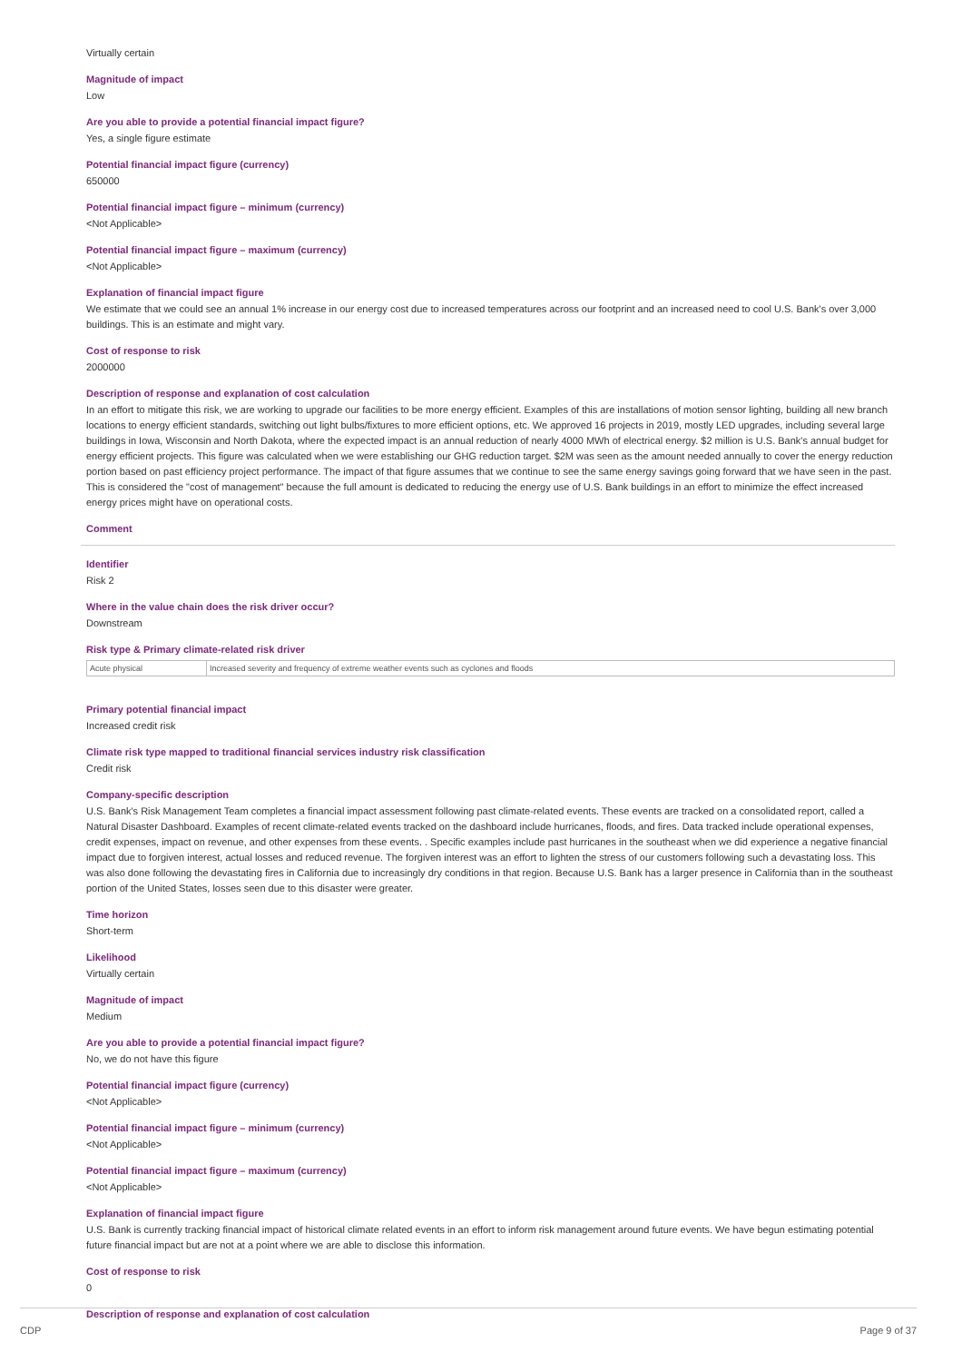Virtually certain
Magnitude of impact
Low
Are you able to provide a potential financial impact figure?
Yes, a single figure estimate
Potential financial impact figure (currency)
650000
Potential financial impact figure – minimum (currency)
<Not Applicable>
Potential financial impact figure – maximum (currency)
<Not Applicable>
Explanation of financial impact figure
We estimate that we could see an annual 1% increase in our energy cost due to increased temperatures across our footprint and an increased need to cool U.S. Bank's over 3,000 buildings. This is an estimate and might vary.
Cost of response to risk
2000000
Description of response and explanation of cost calculation
In an effort to mitigate this risk, we are working to upgrade our facilities to be more energy efficient. Examples of this are installations of motion sensor lighting, building all new branch locations to energy efficient standards, switching out light bulbs/fixtures to more efficient options, etc. We approved 16 projects in 2019, mostly LED upgrades, including several large buildings in Iowa, Wisconsin and North Dakota, where the expected impact is an annual reduction of nearly 4000 MWh of electrical energy. $2 million is U.S. Bank's annual budget for energy efficient projects. This figure was calculated when we were establishing our GHG reduction target. $2M was seen as the amount needed annually to cover the energy reduction portion based on past efficiency project performance. The impact of that figure assumes that we continue to see the same energy savings going forward that we have seen in the past. This is considered the "cost of management" because the full amount is dedicated to reducing the energy use of U.S. Bank buildings in an effort to minimize the effect increased energy prices might have on operational costs.
Comment
Identifier
Risk 2
Where in the value chain does the risk driver occur?
Downstream
Risk type & Primary climate-related risk driver
| Acute physical | Increased severity and frequency of extreme weather events such as cyclones and floods |
Primary potential financial impact
Increased credit risk
Climate risk type mapped to traditional financial services industry risk classification
Credit risk
Company-specific description
U.S. Bank's Risk Management Team completes a financial impact assessment following past climate-related events. These events are tracked on a consolidated report, called a Natural Disaster Dashboard. Examples of recent climate-related events tracked on the dashboard include hurricanes, floods, and fires. Data tracked include operational expenses, credit expenses, impact on revenue, and other expenses from these events. . Specific examples include past hurricanes in the southeast when we did experience a negative financial impact due to forgiven interest, actual losses and reduced revenue. The forgiven interest was an effort to lighten the stress of our customers following such a devastating loss. This was also done following the devastating fires in California due to increasingly dry conditions in that region. Because U.S. Bank has a larger presence in California than in the southeast portion of the United States, losses seen due to this disaster were greater.
Time horizon
Short-term
Likelihood
Virtually certain
Magnitude of impact
Medium
Are you able to provide a potential financial impact figure?
No, we do not have this figure
Potential financial impact figure (currency)
<Not Applicable>
Potential financial impact figure – minimum (currency)
<Not Applicable>
Potential financial impact figure – maximum (currency)
<Not Applicable>
Explanation of financial impact figure
U.S. Bank is currently tracking financial impact of historical climate related events in an effort to inform risk management around future events. We have begun estimating potential future financial impact but are not at a point where we are able to disclose this information.
Cost of response to risk
0
Description of response and explanation of cost calculation
CDP Page 9 of 37